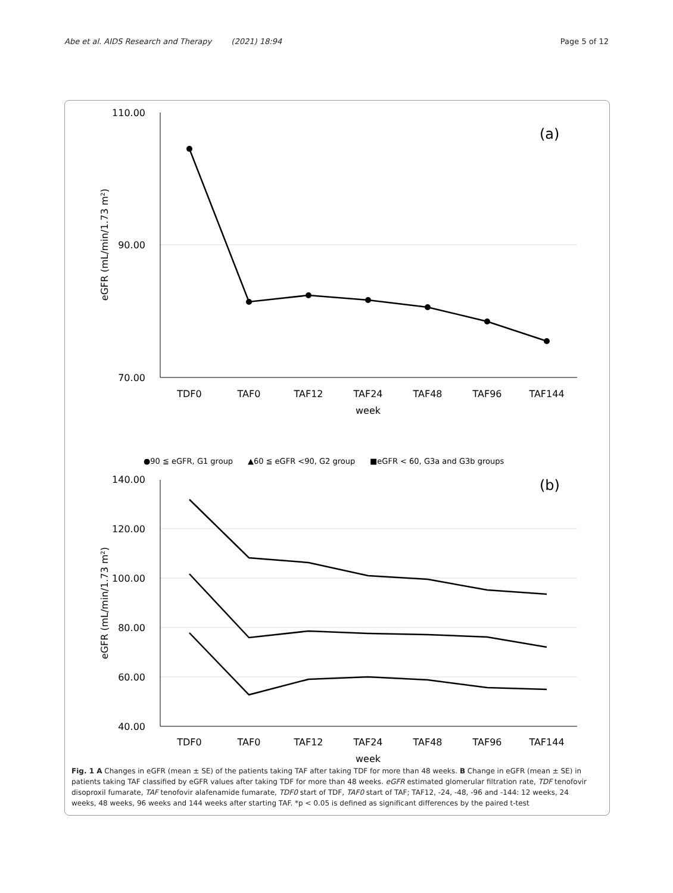Abe et al. AIDS Research and Therapy (2021) 18:94 Page 5 of 12
110.00
90.00
70.00
140.00
120.00
100.00
80.00
60.00
40.00
TDF0
TAF0
TAF12
TAF24
TAF48
TAF96
TAF144
week
TDF0
TAF0
TAF12
TAF24
TAF48
TAF96
TAF144
week
eGFR (mL/min/1.73 m²)
eGFR (mL/min/1.73 m²)
(a)
(b)
●90 ≦ eGFR, G1 group ▲60 ≦ eGFR <90, G2 group ■eGFR < 60, G3a and G3b groups
Fig. 1 A Changes in eGFR (mean ± SE) of the patients taking TAF after taking TDF for more than 48 weeks. B Change in eGFR (mean ± SE) in patients taking TAF classified by eGFR values after taking TDF for more than 48 weeks. eGFR estimated glomerular filtration rate, TDF tenofovir disoproxil fumarate, TAF tenofovir alafenamide fumarate, TDF0 start of TDF, TAF0 start of TAF; TAF12, -24, -48, -96 and -144: 12 weeks, 24 weeks, 48 weeks, 96 weeks and 144 weeks after starting TAF. *p < 0.05 is defined as significant differences by the paired t-test